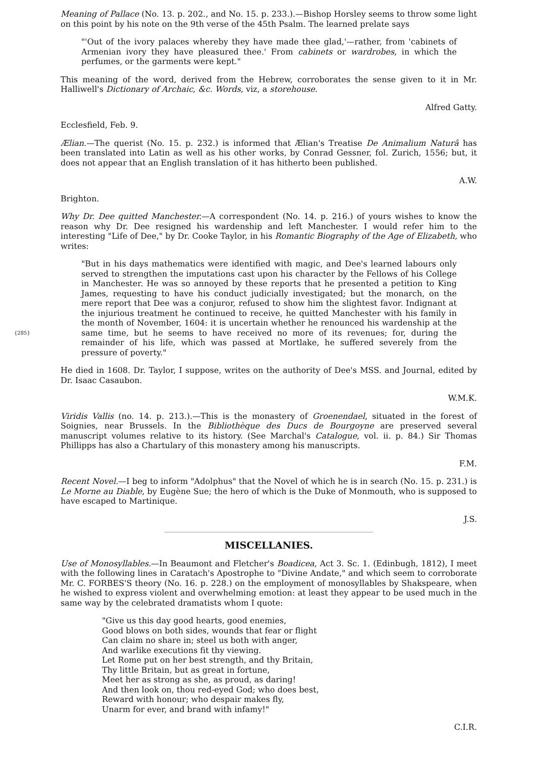Meaning of Pallace (No. 13. p. 202., and No. 15. p. 233.).—Bishop Horsley seems to throw some light on this point by his note on the 9th verse of the 45th Psalm. The learned prelate says
"'Out of the ivory palaces whereby they have made thee glad,'—rather, from 'cabinets of Armenian ivory they have pleasured thee.' From cabinets or wardrobes, in which the perfumes, or the garments were kept."
This meaning of the word, derived from the Hebrew, corroborates the sense given to it in Mr. Halliwell's Dictionary of Archaic, &c. Words, viz, a storehouse.
Alfred Gatty.
Ecclesfield, Feb. 9.
Ælian.—The querist (No. 15. p. 232.) is informed that Ælian's Treatise De Animalium Naturâ has been translated into Latin as well as his other works, by Conrad Gessner, fol. Zurich, 1556; but, it does not appear that an English translation of it has hitherto been published.
A.W.
Brighton.
Why Dr. Dee quitted Manchester.—A correspondent (No. 14. p. 216.) of yours wishes to know the reason why Dr. Dee resigned his wardenship and left Manchester. I would refer him to the interesting "Life of Dee," by Dr. Cooke Taylor, in his Romantic Biography of the Age of Elizabeth, who writes:
"But in his days mathematics were identified with magic, and Dee's learned labours only served to strengthen the imputations cast upon his character by the Fellows of his College in Manchester. He was so annoyed by these reports that he presented a petition to King James, requesting to have his conduct judicially investigated; but the monarch, on the mere report that Dee was a conjuror, refused to show him the slightest favor. Indignant at the injurious treatment he continued to receive, he quitted Manchester with his family in the month of November, 1604: it is uncertain whether he renounced his wardenship at the same time, but he seems to have received no more of {285} its revenues; for, during the remainder of his life, which was passed at Mortlake, he suffered severely from the pressure of poverty."
He died in 1608. Dr. Taylor, I suppose, writes on the authority of Dee's MSS. and Journal, edited by Dr. Isaac Casaubon.
W.M.K.
Viridis Vallis (no. 14. p. 213.).—This is the monastery of Groenendael, situated in the forest of Soignies, near Brussels. In the Bibliothèque des Ducs de Bourgoyne are preserved several manuscript volumes relative to its history. (See Marchal's Catalogue, vol. ii. p. 84.) Sir Thomas Phillipps has also a Chartulary of this monastery among his manuscripts.
F.M.
Recent Novel.—I beg to inform "Adolphus" that the Novel of which he is in search (No. 15. p. 231.) is Le Morne au Diable, by Eugène Sue; the hero of which is the Duke of Monmouth, who is supposed to have escaped to Martinique.
J.S.
MISCELLANIES.
Use of Monosyllables.—In Beaumont and Fletcher's Boadicea, Act 3. Sc. 1. (Edinbugh, 1812), I meet with the following lines in Caratach's Apostrophe to "Divine Andate," and which seem to corroborate Mr. C. FORBES'S theory (No. 16. p. 228.) on the employment of monosyllables by Shakspeare, when he wished to express violent and overwhelming emotion: at least they appear to be used much in the same way by the celebrated dramatists whom I quote:
"Give us this day good hearts, good enemies,
Good blows on both sides, wounds that fear or flight
Can claim no share in; steel us both with anger,
And warlike executions fit thy viewing.
Let Rome put on her best strength, and thy Britain,
Thy little Britain, but as great in fortune,
Meet her as strong as she, as proud, as daring!
And then look on, thou red-eyed God; who does best,
Reward with honour; who despair makes fly,
Unarm for ever, and brand with infamy!"
C.I.R.